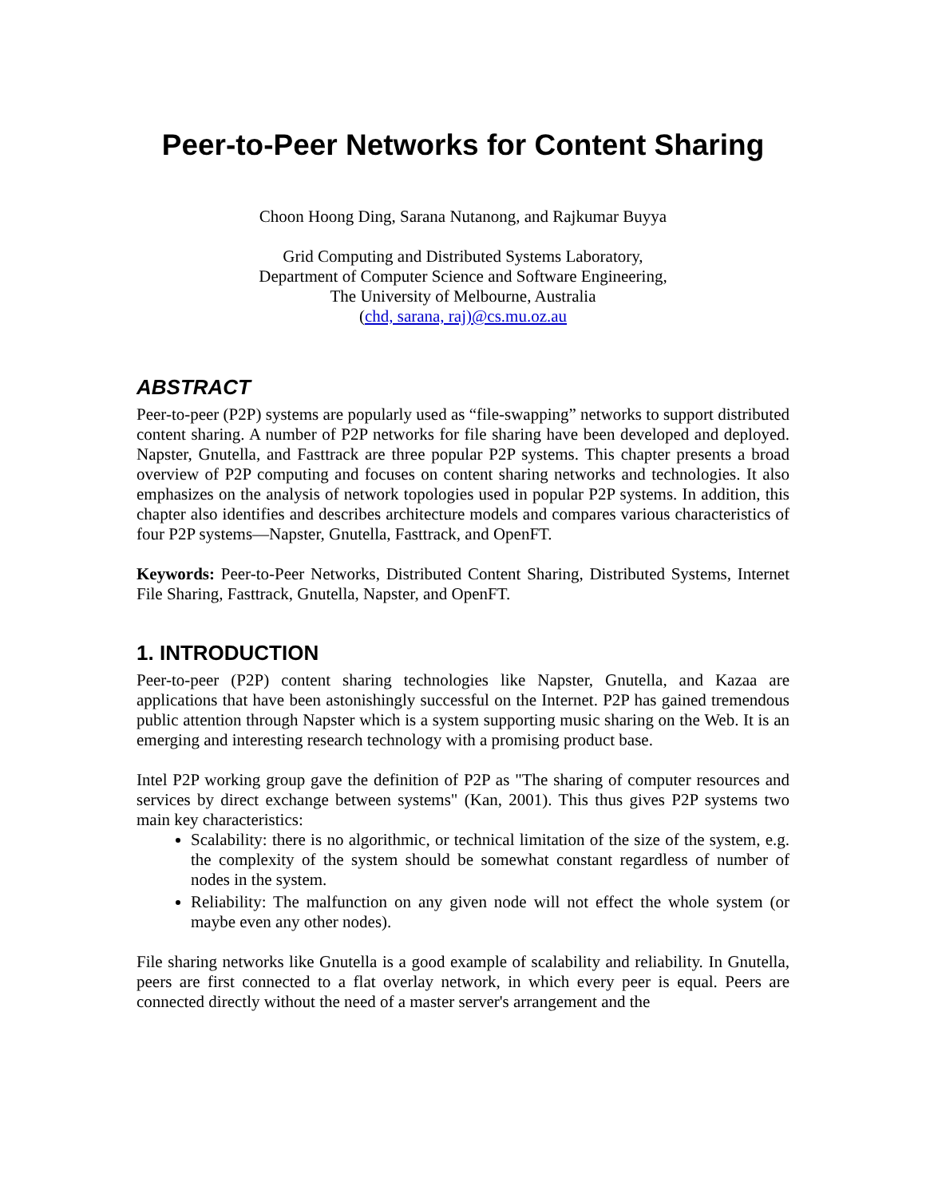Peer-to-Peer Networks for Content Sharing
Choon Hoong Ding, Sarana Nutanong, and Rajkumar Buyya
Grid Computing and Distributed Systems Laboratory,
Department of Computer Science and Software Engineering,
The University of Melbourne, Australia
(chd, sarana, raj)@cs.mu.oz.au
ABSTRACT
Peer-to-peer (P2P) systems are popularly used as “file-swapping” networks to support distributed content sharing. A number of P2P networks for file sharing have been developed and deployed. Napster, Gnutella, and Fasttrack are three popular P2P systems. This chapter presents a broad overview of P2P computing and focuses on content sharing networks and technologies. It also emphasizes on the analysis of network topologies used in popular P2P systems. In addition, this chapter also identifies and describes architecture models and compares various characteristics of four P2P systems—Napster, Gnutella, Fasttrack, and OpenFT.
Keywords: Peer-to-Peer Networks, Distributed Content Sharing, Distributed Systems, Internet File Sharing, Fasttrack, Gnutella, Napster, and OpenFT.
1. INTRODUCTION
Peer-to-peer (P2P) content sharing technologies like Napster, Gnutella, and Kazaa are applications that have been astonishingly successful on the Internet. P2P has gained tremendous public attention through Napster which is a system supporting music sharing on the Web. It is an emerging and interesting research technology with a promising product base.
Intel P2P working group gave the definition of P2P as "The sharing of computer resources and services by direct exchange between systems" (Kan, 2001). This thus gives P2P systems two main key characteristics:
Scalability: there is no algorithmic, or technical limitation of the size of the system, e.g. the complexity of the system should be somewhat constant regardless of number of nodes in the system.
Reliability: The malfunction on any given node will not effect the whole system (or maybe even any other nodes).
File sharing networks like Gnutella is a good example of scalability and reliability. In Gnutella, peers are first connected to a flat overlay network, in which every peer is equal. Peers are connected directly without the need of a master server's arrangement and the